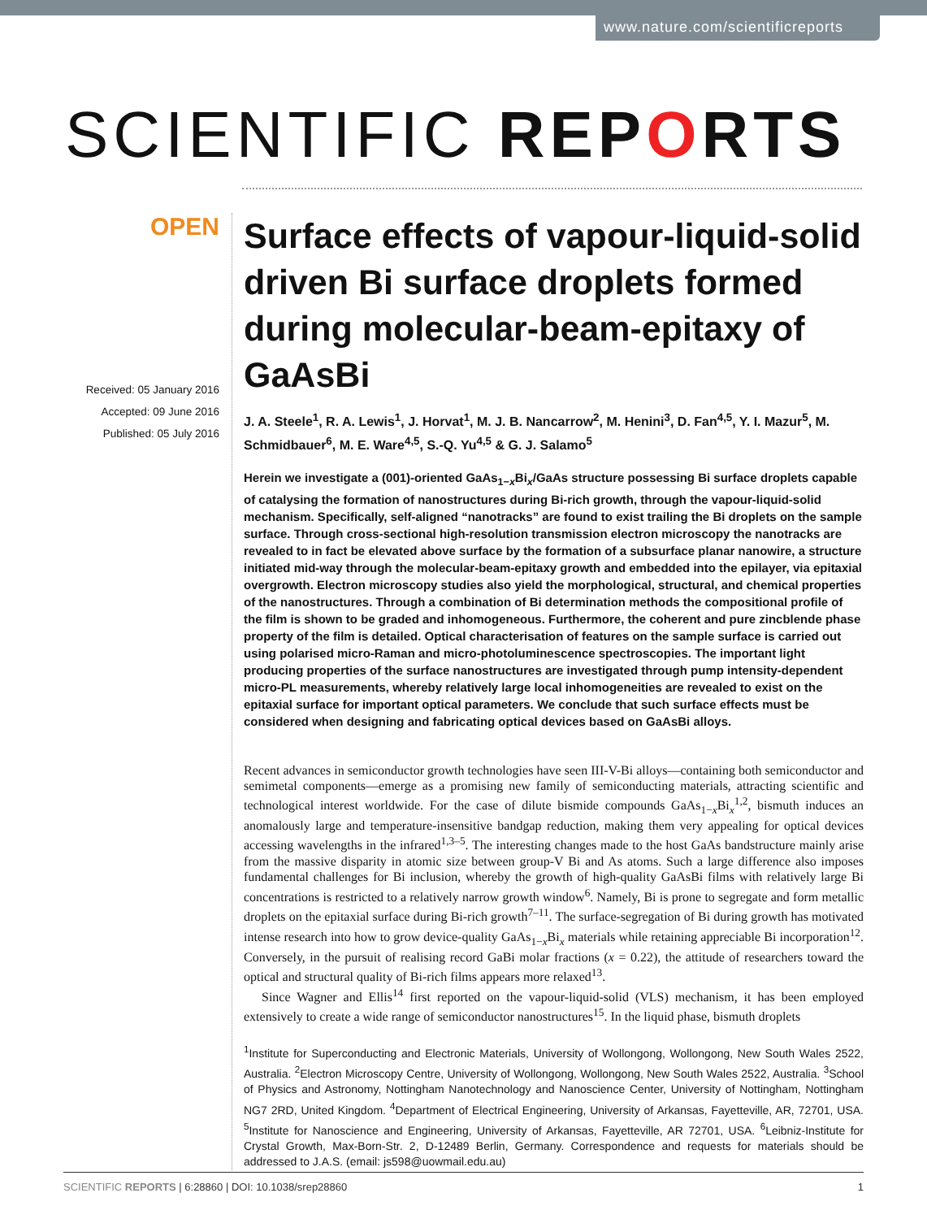www.nature.com/scientificreports
SCIENTIFIC REPORTS
OPEN
Received: 05 January 2016
Accepted: 09 June 2016
Published: 05 July 2016
Surface effects of vapour-liquid-solid driven Bi surface droplets formed during molecular-beam-epitaxy of GaAsBi
J. A. Steele<sup>1</sup>, R. A. Lewis<sup>1</sup>, J. Horvat<sup>1</sup>, M. J. B. Nancarrow<sup>2</sup>, M. Henini<sup>3</sup>, D. Fan<sup>4,5</sup>, Y. I. Mazur<sup>5</sup>, M. Schmidbauer<sup>6</sup>, M. E. Ware<sup>4,5</sup>, S.-Q. Yu<sup>4,5</sup> & G. J. Salamo<sup>5</sup>
Herein we investigate a (001)-oriented GaAs<sub>1−x</sub>Bi<sub>x</sub>/GaAs structure possessing Bi surface droplets capable of catalysing the formation of nanostructures during Bi-rich growth, through the vapour-liquid-solid mechanism. Specifically, self-aligned “nanotracks” are found to exist trailing the Bi droplets on the sample surface. Through cross-sectional high-resolution transmission electron microscopy the nanotracks are revealed to in fact be elevated above surface by the formation of a subsurface planar nanowire, a structure initiated mid-way through the molecular-beam-epitaxy growth and embedded into the epilayer, via epitaxial overgrowth. Electron microscopy studies also yield the morphological, structural, and chemical properties of the nanostructures. Through a combination of Bi determination methods the compositional profile of the film is shown to be graded and inhomogeneous. Furthermore, the coherent and pure zincblende phase property of the film is detailed. Optical characterisation of features on the sample surface is carried out using polarised micro-Raman and micro-photoluminescence spectroscopies. The important light producing properties of the surface nanostructures are investigated through pump intensity-dependent micro-PL measurements, whereby relatively large local inhomogeneities are revealed to exist on the epitaxial surface for important optical parameters. We conclude that such surface effects must be considered when designing and fabricating optical devices based on GaAsBi alloys.
Recent advances in semiconductor growth technologies have seen III-V-Bi alloys—containing both semiconductor and semimetal components—emerge as a promising new family of semiconducting materials, attracting scientific and technological interest worldwide. For the case of dilute bismide compounds GaAs<sub>1−x</sub>Bi<sub>x</sub><sup>1,2</sup>, bismuth induces an anomalously large and temperature-insensitive bandgap reduction, making them very appealing for optical devices accessing wavelengths in the infrared<sup>1,3–5</sup>. The interesting changes made to the host GaAs bandstructure mainly arise from the massive disparity in atomic size between group-V Bi and As atoms. Such a large difference also imposes fundamental challenges for Bi inclusion, whereby the growth of high-quality GaAsBi films with relatively large Bi concentrations is restricted to a relatively narrow growth window<sup>6</sup>. Namely, Bi is prone to segregate and form metallic droplets on the epitaxial surface during Bi-rich growth<sup>7–11</sup>. The surface-segregation of Bi during growth has motivated intense research into how to grow device-quality GaAs<sub>1−x</sub>Bi<sub>x</sub> materials while retaining appreciable Bi incorporation<sup>12</sup>. Conversely, in the pursuit of realising record GaBi molar fractions (x = 0.22), the attitude of researchers toward the optical and structural quality of Bi-rich films appears more relaxed<sup>13</sup>.
Since Wagner and Ellis<sup>14</sup> first reported on the vapour-liquid-solid (VLS) mechanism, it has been employed extensively to create a wide range of semiconductor nanostructures<sup>15</sup>. In the liquid phase, bismuth droplets
<sup>1</sup> Institute for Superconducting and Electronic Materials, University of Wollongong, Wollongong, New South Wales 2522, Australia. <sup>2</sup>Electron Microscopy Centre, University of Wollongong, Wollongong, New South Wales 2522, Australia. <sup>3</sup>School of Physics and Astronomy, Nottingham Nanotechnology and Nanoscience Center, University of Nottingham, Nottingham NG7 2RD, United Kingdom. <sup>4</sup>Department of Electrical Engineering, University of Arkansas, Fayetteville, AR, 72701, USA. <sup>5</sup>Institute for Nanoscience and Engineering, University of Arkansas, Fayetteville, AR 72701, USA. <sup>6</sup>Leibniz-Institute for Crystal Growth, Max-Born-Str. 2, D-12489 Berlin, Germany. Correspondence and requests for materials should be addressed to J.A.S. (email: js598@uowmail.edu.au)
SCIENTIFIC REPORTS | 6:28860 | DOI: 10.1038/srep28860 1